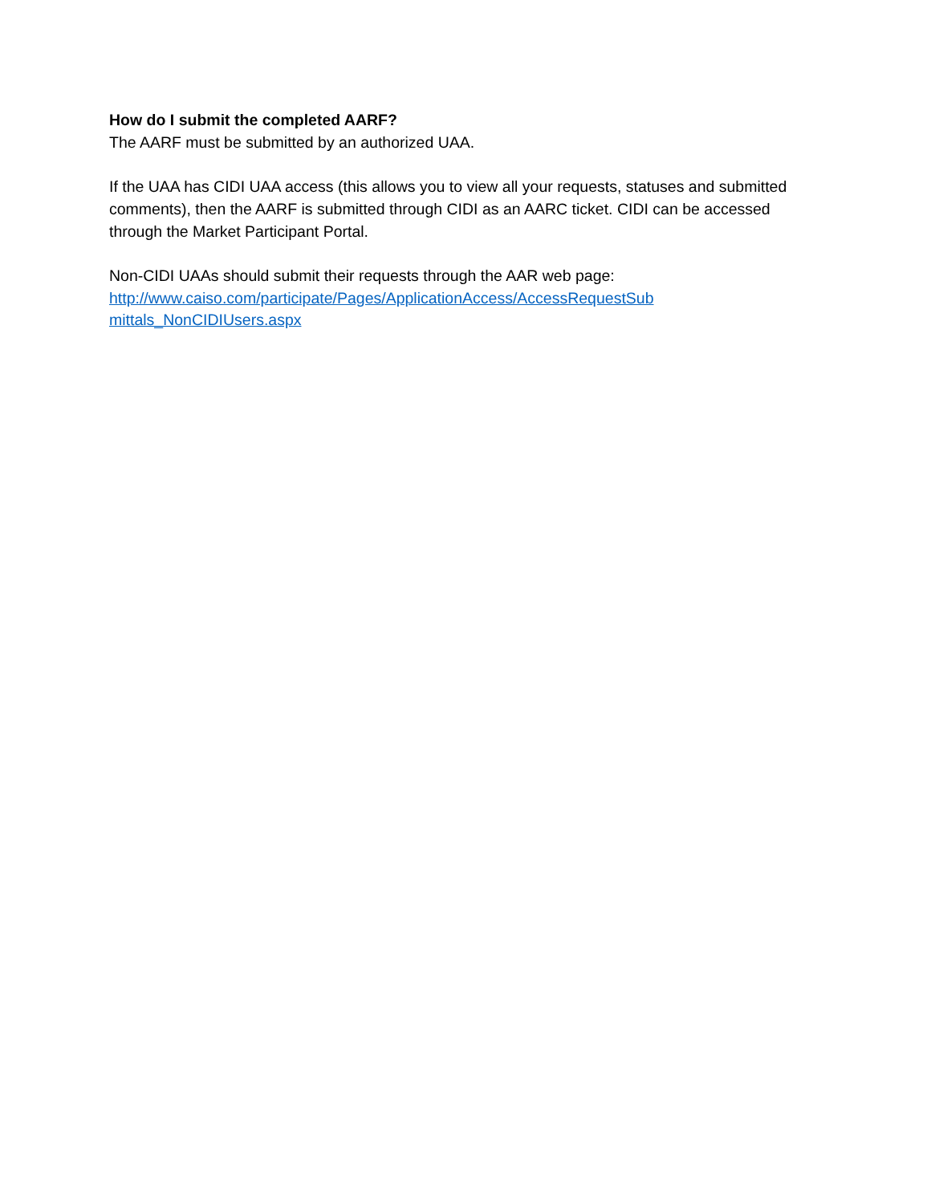How do I submit the completed AARF?
The AARF must be submitted by an authorized UAA.
If the UAA has CIDI UAA access (this allows you to view all your requests, statuses and submitted comments), then the AARF is submitted through CIDI as an AARC ticket. CIDI can be accessed through the Market Participant Portal.
Non-CIDI UAAs should submit their requests through the AAR web page:
http://www.caiso.com/participate/Pages/ApplicationAccess/AccessRequestSub
mittals_NonCIDIUsers.aspx